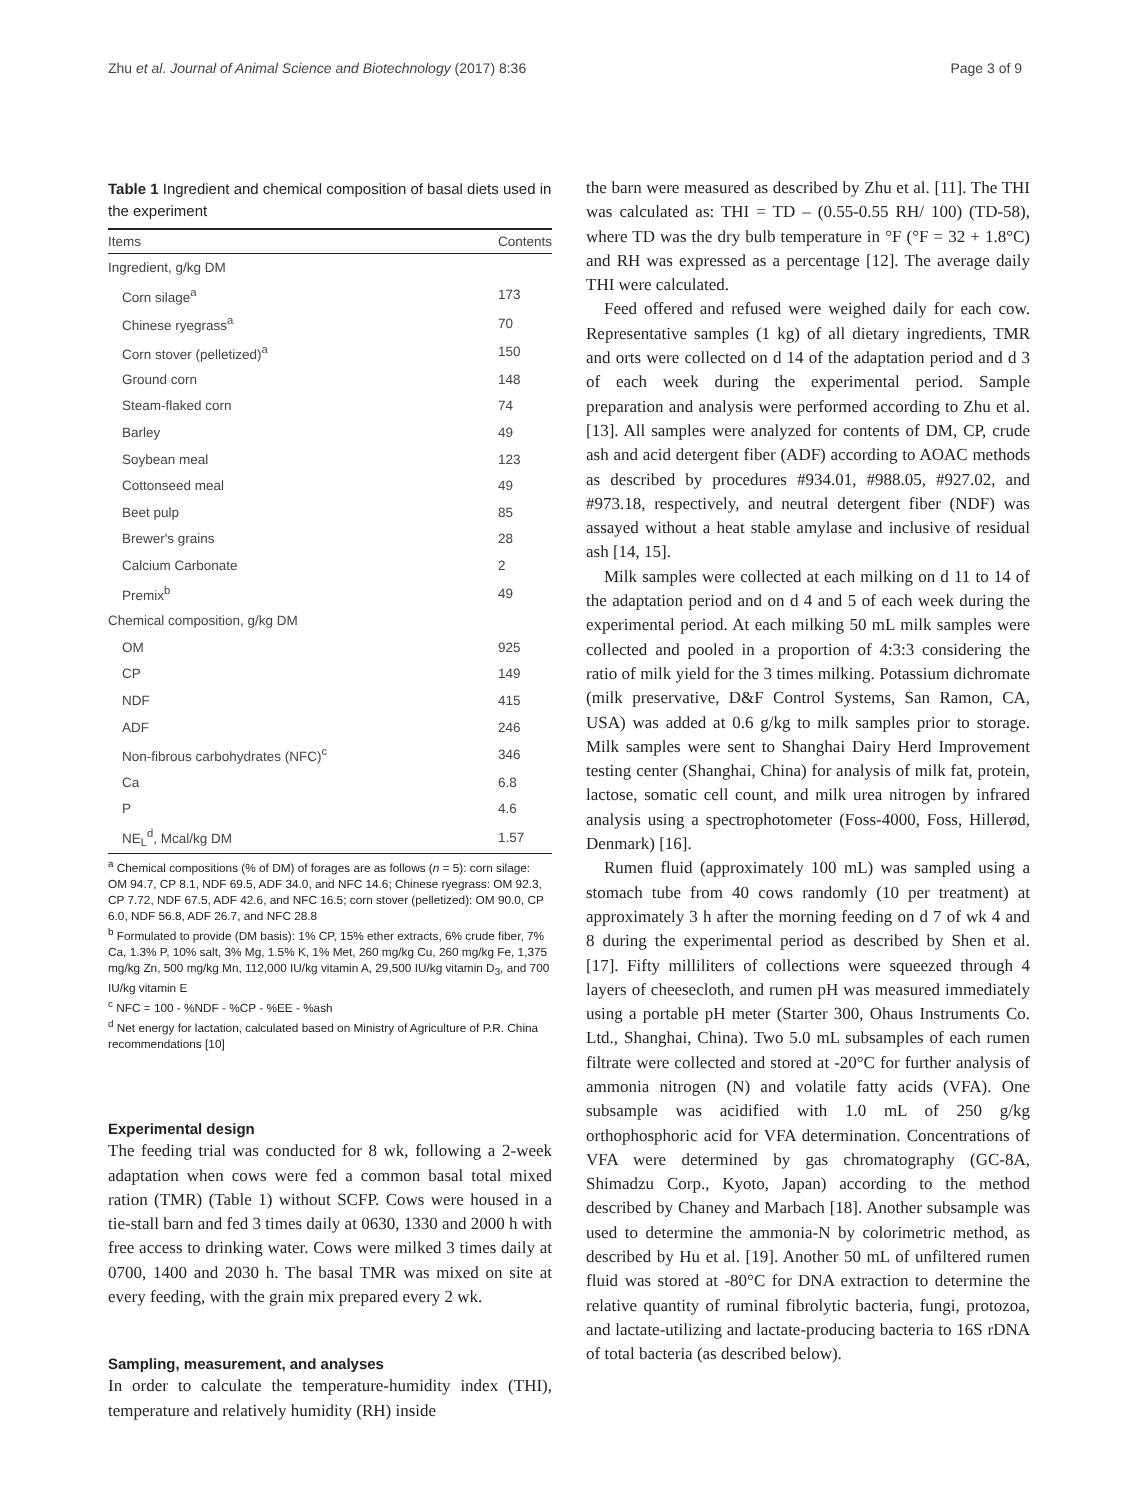Zhu et al. Journal of Animal Science and Biotechnology (2017) 8:36 Page 3 of 9
Table 1 Ingredient and chemical composition of basal diets used in the experiment
| Items | Contents |
| --- | --- |
| Ingredient, g/kg DM | |
| Corn silage<sup>a</sup> | 173 |
| Chinese ryegrass<sup>a</sup> | 70 |
| Corn stover (pelletized)<sup>a</sup> | 150 |
| Ground corn | 148 |
| Steam-flaked corn | 74 |
| Barley | 49 |
| Soybean meal | 123 |
| Cottonseed meal | 49 |
| Beet pulp | 85 |
| Brewer's grains | 28 |
| Calcium Carbonate | 2 |
| Premix<sup>b</sup> | 49 |
| Chemical composition, g/kg DM | |
| OM | 925 |
| CP | 149 |
| NDF | 415 |
| ADF | 246 |
| Non-fibrous carbohydrates (NFC)<sup>c</sup> | 346 |
| Ca | 6.8 |
| P | 4.6 |
| NE<sub>L</sub><sup>d</sup>, Mcal/kg DM | 1.57 |
<sup>a</sup> Chemical compositions (% of DM) of forages are as follows (n = 5): corn silage: OM 94.7, CP 8.1, NDF 69.5, ADF 34.0, and NFC 14.6; Chinese ryegrass: OM 92.3, CP 7.72, NDF 67.5, ADF 42.6, and NFC 16.5; corn stover (pelletized): OM 90.0, CP 6.0, NDF 56.8, ADF 26.7, and NFC 28.8
<sup>b</sup> Formulated to provide (DM basis): 1% CP, 15% ether extracts, 6% crude fiber, 7% Ca, 1.3% P, 10% salt, 3% Mg, 1.5% K, 1% Met, 260 mg/kg Cu, 260 mg/kg Fe, 1,375 mg/kg Zn, 500 mg/kg Mn, 112,000 IU/kg vitamin A, 29,500 IU/kg vitamin D<sub>3</sub>, and 700 IU/kg vitamin E
<sup>c</sup> NFC = 100 - %NDF - %CP - %EE - %ash
<sup>d</sup> Net energy for lactation, calculated based on Ministry of Agriculture of P.R. China recommendations [10]
Experimental design
The feeding trial was conducted for 8 wk, following a 2-week adaptation when cows were fed a common basal total mixed ration (TMR) (Table 1) without SCFP. Cows were housed in a tie-stall barn and fed 3 times daily at 0630, 1330 and 2000 h with free access to drinking water. Cows were milked 3 times daily at 0700, 1400 and 2030 h. The basal TMR was mixed on site at every feeding, with the grain mix prepared every 2 wk.
Sampling, measurement, and analyses
In order to calculate the temperature-humidity index (THI), temperature and relatively humidity (RH) inside
the barn were measured as described by Zhu et al. [11]. The THI was calculated as: THI = TD – (0.55-0.55 RH/ 100) (TD-58), where TD was the dry bulb temperature in °F (°F = 32 + 1.8°C) and RH was expressed as a percentage [12]. The average daily THI were calculated.
Feed offered and refused were weighed daily for each cow. Representative samples (1 kg) of all dietary ingredients, TMR and orts were collected on d 14 of the adaptation period and d 3 of each week during the experimental period. Sample preparation and analysis were performed according to Zhu et al. [13]. All samples were analyzed for contents of DM, CP, crude ash and acid detergent fiber (ADF) according to AOAC methods as described by procedures #934.01, #988.05, #927.02, and #973.18, respectively, and neutral detergent fiber (NDF) was assayed without a heat stable amylase and inclusive of residual ash [14, 15].
Milk samples were collected at each milking on d 11 to 14 of the adaptation period and on d 4 and 5 of each week during the experimental period. At each milking 50 mL milk samples were collected and pooled in a proportion of 4:3:3 considering the ratio of milk yield for the 3 times milking. Potassium dichromate (milk preservative, D&F Control Systems, San Ramon, CA, USA) was added at 0.6 g/kg to milk samples prior to storage. Milk samples were sent to Shanghai Dairy Herd Improvement testing center (Shanghai, China) for analysis of milk fat, protein, lactose, somatic cell count, and milk urea nitrogen by infrared analysis using a spectrophotometer (Foss-4000, Foss, Hillerød, Denmark) [16].
Rumen fluid (approximately 100 mL) was sampled using a stomach tube from 40 cows randomly (10 per treatment) at approximately 3 h after the morning feeding on d 7 of wk 4 and 8 during the experimental period as described by Shen et al. [17]. Fifty milliliters of collections were squeezed through 4 layers of cheesecloth, and rumen pH was measured immediately using a portable pH meter (Starter 300, Ohaus Instruments Co. Ltd., Shanghai, China). Two 5.0 mL subsamples of each rumen filtrate were collected and stored at -20°C for further analysis of ammonia nitrogen (N) and volatile fatty acids (VFA). One subsample was acidified with 1.0 mL of 250 g/kg orthophosphoric acid for VFA determination. Concentrations of VFA were determined by gas chromatography (GC-8A, Shimadzu Corp., Kyoto, Japan) according to the method described by Chaney and Marbach [18]. Another subsample was used to determine the ammonia-N by colorimetric method, as described by Hu et al. [19]. Another 50 mL of unfiltered rumen fluid was stored at -80°C for DNA extraction to determine the relative quantity of ruminal fibrolytic bacteria, fungi, protozoa, and lactate-utilizing and lactate-producing bacteria to 16S rDNA of total bacteria (as described below).